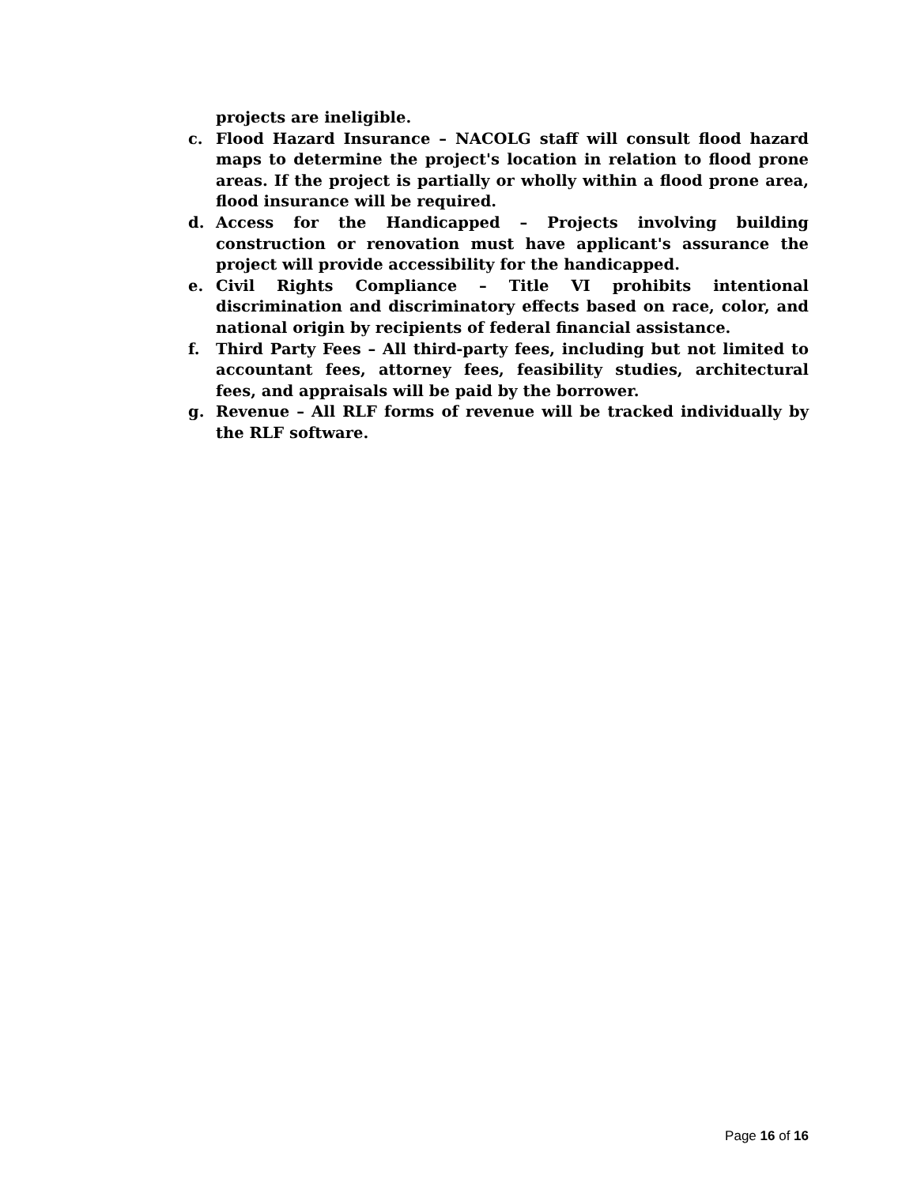projects are ineligible.
c. Flood Hazard Insurance – NACOLG staff will consult flood hazard maps to determine the project's location in relation to flood prone areas. If the project is partially or wholly within a flood prone area, flood insurance will be required.
d. Access for the Handicapped – Projects involving building construction or renovation must have applicant's assurance the project will provide accessibility for the handicapped.
e. Civil Rights Compliance – Title VI prohibits intentional discrimination and discriminatory effects based on race, color, and national origin by recipients of federal financial assistance.
f. Third Party Fees – All third-party fees, including but not limited to accountant fees, attorney fees, feasibility studies, architectural fees, and appraisals will be paid by the borrower.
g. Revenue – All RLF forms of revenue will be tracked individually by the RLF software.
Page 16 of 16